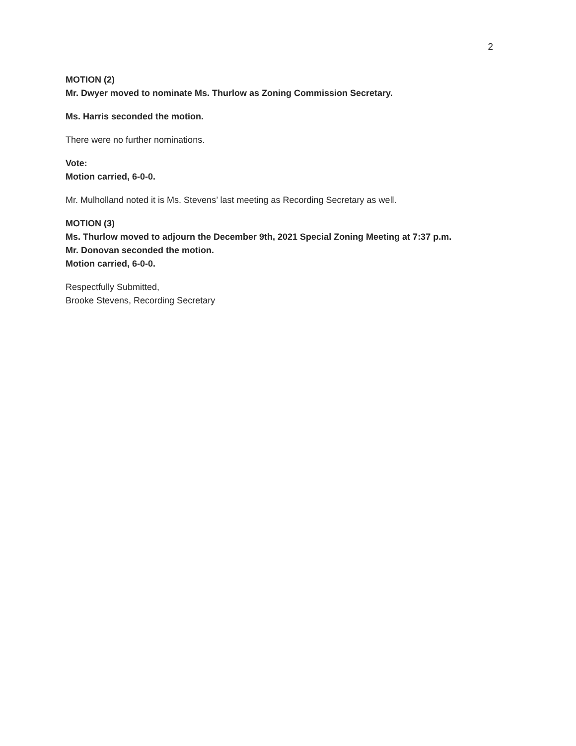2
MOTION (2)
Mr. Dwyer moved to nominate Ms. Thurlow as Zoning Commission Secretary.
Ms. Harris seconded the motion.
There were no further nominations.
Vote:
Motion carried, 6-0-0.
Mr. Mulholland noted it is Ms. Stevens’ last meeting as Recording Secretary as well.
MOTION (3)
Ms. Thurlow moved to adjourn the December 9th, 2021 Special Zoning Meeting at 7:37 p.m.
Mr. Donovan seconded the motion.
Motion carried, 6-0-0.
Respectfully Submitted,
Brooke Stevens, Recording Secretary